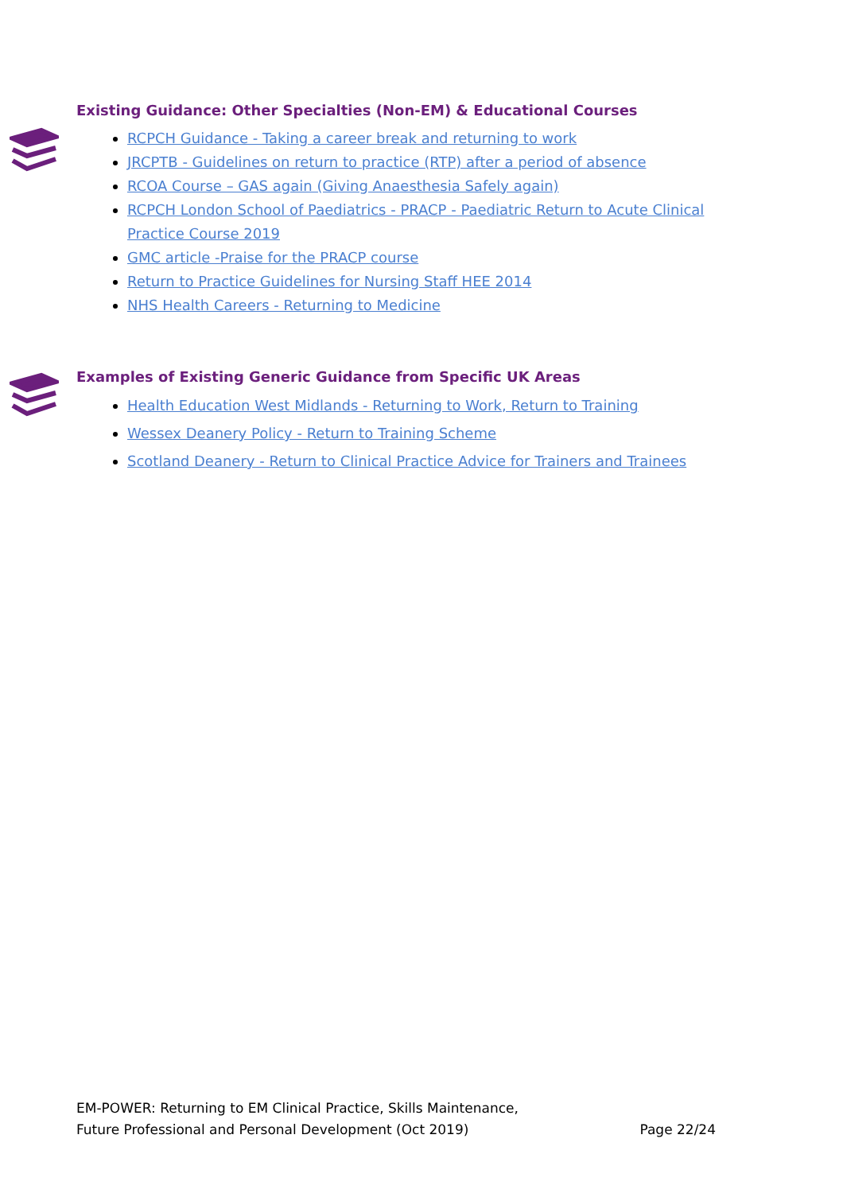Existing Guidance: Other Specialties (Non-EM) & Educational Courses
RCPCH Guidance - Taking a career break and returning to work
JRCPTB - Guidelines on return to practice (RTP) after a period of absence
RCOA Course – GAS again (Giving Anaesthesia Safely again)
RCPCH London School of Paediatrics - PRACP - Paediatric Return to Acute Clinical Practice Course 2019
GMC article -Praise for the PRACP course
Return to Practice Guidelines for Nursing Staff HEE 2014
NHS Health Careers - Returning to Medicine
Examples of Existing Generic Guidance from Specific UK Areas
Health Education West Midlands - Returning to Work, Return to Training
Wessex Deanery Policy - Return to Training Scheme
Scotland Deanery - Return to Clinical Practice Advice for Trainers and Trainees
EM-POWER: Returning to EM Clinical Practice, Skills Maintenance,
Future Professional and Personal Development (Oct 2019) Page 22/24